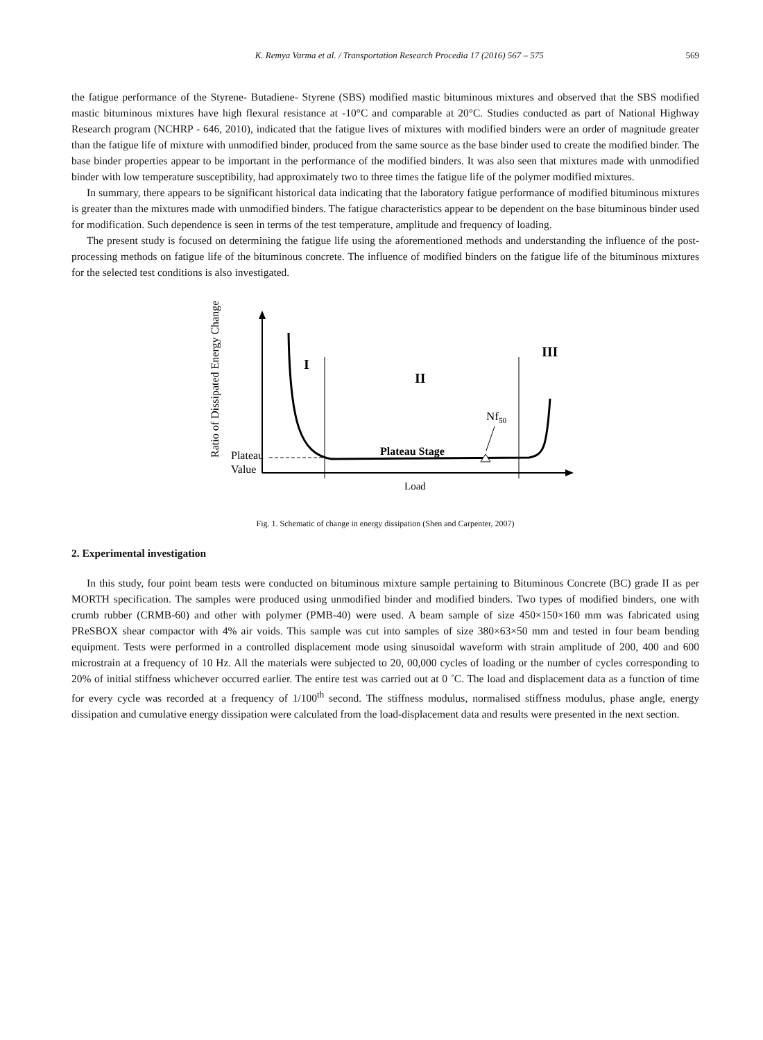K. Remya Varma et al. / Transportation Research Procedia 17 (2016) 567 – 575
569
the fatigue performance of the Styrene- Butadiene- Styrene (SBS) modified mastic bituminous mixtures and observed that the SBS modified mastic bituminous mixtures have high flexural resistance at -10°C and comparable at 20°C. Studies conducted as part of National Highway Research program (NCHRP - 646, 2010), indicated that the fatigue lives of mixtures with modified binders were an order of magnitude greater than the fatigue life of mixture with unmodified binder, produced from the same source as the base binder used to create the modified binder. The base binder properties appear to be important in the performance of the modified binders. It was also seen that mixtures made with unmodified binder with low temperature susceptibility, had approximately two to three times the fatigue life of the polymer modified mixtures.
In summary, there appears to be significant historical data indicating that the laboratory fatigue performance of modified bituminous mixtures is greater than the mixtures made with unmodified binders. The fatigue characteristics appear to be dependent on the base bituminous binder used for modification. Such dependence is seen in terms of the test temperature, amplitude and frequency of loading.
The present study is focused on determining the fatigue life using the aforementioned methods and understanding the influence of the post-processing methods on fatigue life of the bituminous concrete. The influence of modified binders on the fatigue life of the bituminous mixtures for the selected test conditions is also investigated.
Ratio of Dissipated Energy Change
Plateau
Value
I
II
III
Nf50
Plateau Stage
Load
Fig. 1. Schematic of change in energy dissipation (Shen and Carpenter, 2007)
2. Experimental investigation
In this study, four point beam tests were conducted on bituminous mixture sample pertaining to Bituminous Concrete (BC) grade II as per MORTH specification. The samples were produced using unmodified binder and modified binders. Two types of modified binders, one with crumb rubber (CRMB-60) and other with polymer (PMB-40) were used. A beam sample of size 450×150×160 mm was fabricated using PReSBOX shear compactor with 4% air voids. This sample was cut into samples of size 380×63×50 mm and tested in four beam bending equipment. Tests were performed in a controlled displacement mode using sinusoidal waveform with strain amplitude of 200, 400 and 600 microstrain at a frequency of 10 Hz. All the materials were subjected to 20, 00,000 cycles of loading or the number of cycles corresponding to 20% of initial stiffness whichever occurred earlier. The entire test was carried out at 0 ˚C. The load and displacement data as a function of time for every cycle was recorded at a frequency of 1/100<sup>th</sup> second. The stiffness modulus, normalised stiffness modulus, phase angle, energy dissipation and cumulative energy dissipation were calculated from the load-displacement data and results were presented in the next section.